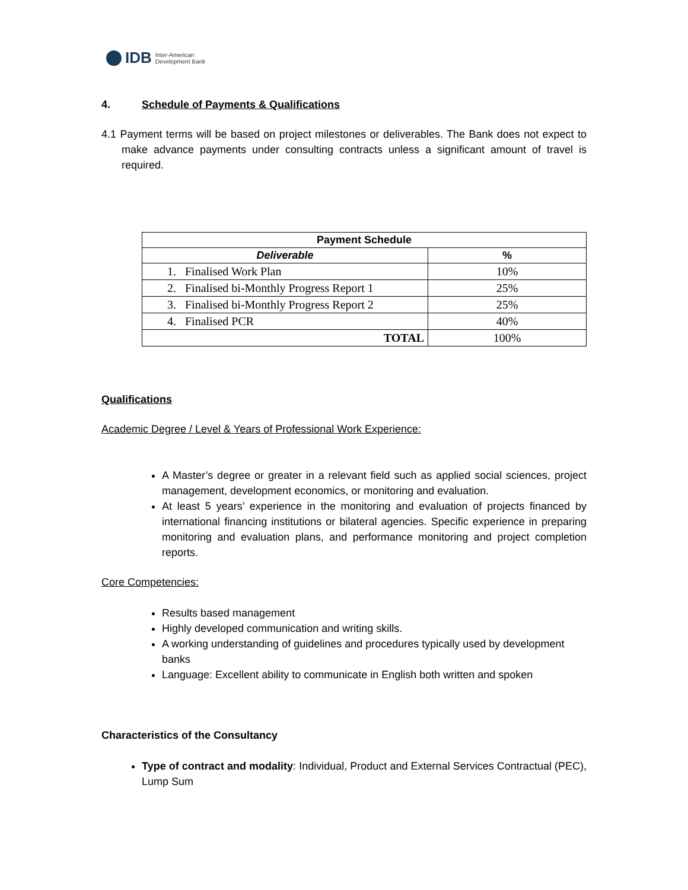IDB Inter-American
Development Bank
4. Schedule of Payments & Qualifications
4.1 Payment terms will be based on project milestones or deliverables. The Bank does not expect to make advance payments under consulting contracts unless a significant amount of travel is required.
| Payment Schedule | |
| --- | --- |
| Deliverable | % |
| 1. Finalised Work Plan | 10% |
| 2. Finalised bi-Monthly Progress Report 1 | 25% |
| 3. Finalised bi-Monthly Progress Report 2 | 25% |
| 4. Finalised PCR | 40% |
| TOTAL | 100% |
Qualifications
Academic Degree / Level & Years of Professional Work Experience:
A Master’s degree or greater in a relevant field such as applied social sciences, project management, development economics, or monitoring and evaluation.
At least 5 years’ experience in the monitoring and evaluation of projects financed by international financing institutions or bilateral agencies. Specific experience in preparing monitoring and evaluation plans, and performance monitoring and project completion reports.
Core Competencies:
Results based management
Highly developed communication and writing skills.
A working understanding of guidelines and procedures typically used by development banks
Language: Excellent ability to communicate in English both written and spoken
Characteristics of the Consultancy
Type of contract and modality: Individual, Product and External Services Contractual (PEC), Lump Sum